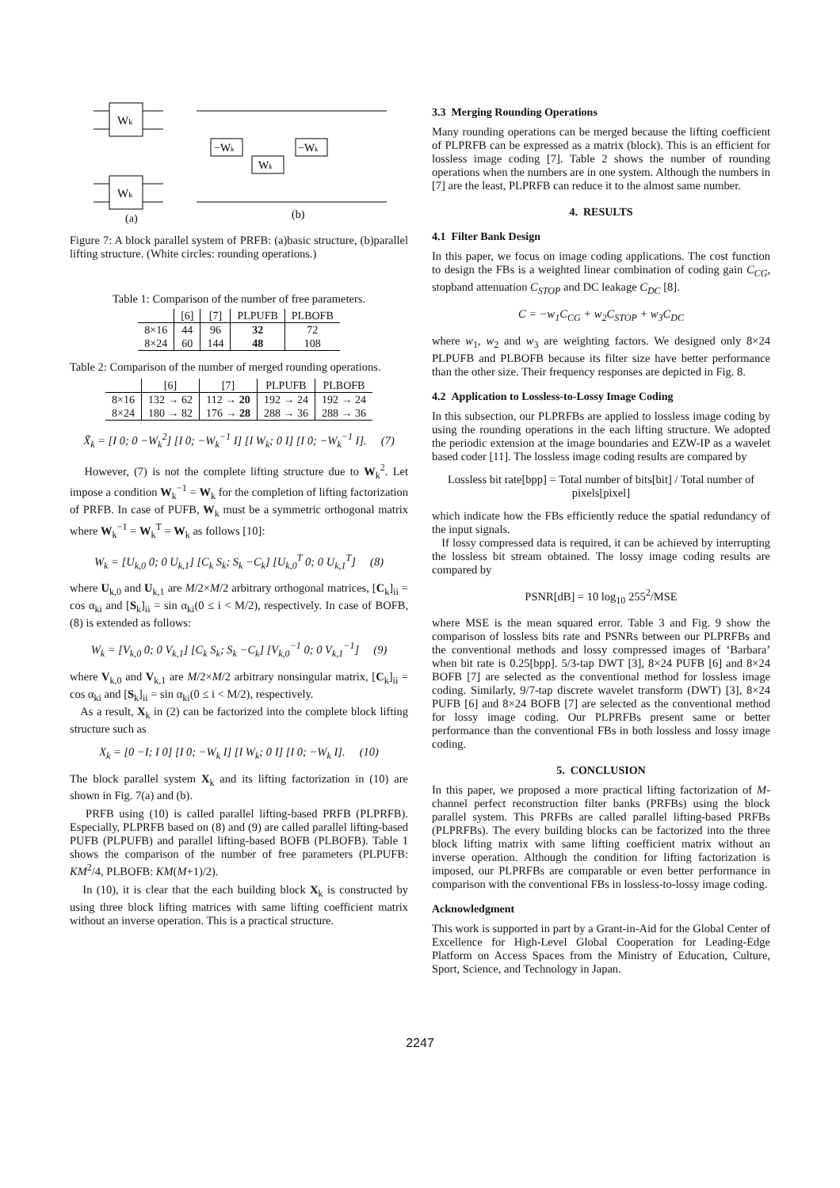Wk
Wk
−Wk
Wk
−Wk
(a)
(b)
Figure 7: A block parallel system of PRFB: (a)basic structure, (b)parallel lifting structure. (White circles: rounding operations.)
Table 1: Comparison of the number of free parameters.
| | [6] | [7] | PLPUFB | PLBOFB |
| --- | --- | --- | --- | --- |
| 8×16 | 44 | 96 | 32 | 72 |
| 8×24 | 60 | 144 | 48 | 108 |
Table 2: Comparison of the number of merged rounding operations.
| | [6] | [7] | PLPUFB | PLBOFB |
| --- | --- | --- | --- | --- |
| 8×16 | 132 → 62 | 112 → 20 | 192 → 24 | 192 → 24 |
| 8×24 | 180 → 82 | 176 → 28 | 288 → 36 | 288 → 36 |
X̃<sub>k</sub> = [I 0; 0 −W<sub>k</sub><sup>2</sup>] [I 0; −W<sub>k</sub><sup>−1</sup> I] [I W<sub>k</sub>; 0 I] [I 0; −W<sub>k</sub><sup>−1</sup> I]. (7)
However, (7) is not the complete lifting structure due to W<sub>k</sub><sup>2</sup>. Let impose a condition W<sub>k</sub><sup>−1</sup> = W<sub>k</sub> for the completion of lifting factorization of PRFB. In case of PUFB, W<sub>k</sub> must be a symmetric orthogonal matrix where W<sub>k</sub><sup>−1</sup> = W<sub>k</sub><sup>T</sup> = W<sub>k</sub> as follows [10]:
W<sub>k</sub> = [U<sub>k,0</sub> 0; 0 U<sub>k,1</sub>] [C<sub>k</sub> S<sub>k</sub>; S<sub>k</sub> −C<sub>k</sub>] [U<sub>k,0</sub><sup>T</sup> 0; 0 U<sub>k,1</sub><sup>T</sup>] (8)
where U<sub>k,0</sub> and U<sub>k,1</sub> are M/2×M/2 arbitrary orthogonal matrices, [C<sub>k</sub>]<sub>ii</sub> = cos α<sub>ki</sub> and [S<sub>k</sub>]<sub>ii</sub> = sin α<sub>ki</sub>(0 ≤ i < M/2), respectively. In case of BOFB, (8) is extended as follows:
W<sub>k</sub> = [V<sub>k,0</sub> 0; 0 V<sub>k,1</sub>] [C<sub>k</sub> S<sub>k</sub>; S<sub>k</sub> −C<sub>k</sub>] [V<sub>k,0</sub><sup>−1</sup> 0; 0 V<sub>k,1</sub><sup>−1</sup>] (9)
where V<sub>k,0</sub> and V<sub>k,1</sub> are M/2×M/2 arbitrary nonsingular matrix, [C<sub>k</sub>]<sub>ii</sub> = cos α<sub>ki</sub> and [S<sub>k</sub>]<sub>ii</sub> = sin α<sub>ki</sub>(0 ≤ i < M/2), respectively.
As a result, X<sub>k</sub> in (2) can be factorized into the complete block lifting structure such as
X<sub>k</sub> = [0 −I; I 0] [I 0; −W<sub>k</sub> I] [I W<sub>k</sub>; 0 I] [I 0; −W<sub>k</sub> I]. (10)
The block parallel system X<sub>k</sub> and its lifting factorization in (10) are shown in Fig. 7(a) and (b).
PRFB using (10) is called parallel lifting-based PRFB (PLPRFB). Especially, PLPRFB based on (8) and (9) are called parallel lifting-based PUFB (PLPUFB) and parallel lifting-based BOFB (PLBOFB). Table 1 shows the comparison of the number of free parameters (PLPUFB: KM<sup>2</sup>/4, PLBOFB: KM(M+1)/2).
In (10), it is clear that the each building block X<sub>k</sub> is constructed by using three block lifting matrices with same lifting coefficient matrix without an inverse operation. This is a practical structure.
3.3 Merging Rounding Operations
Many rounding operations can be merged because the lifting coefficient of PLPRFB can be expressed as a matrix (block). This is an efficient for lossless image coding [7]. Table 2 shows the number of rounding operations when the numbers are in one system. Although the numbers in [7] are the least, PLPRFB can reduce it to the almost same number.
4. RESULTS
4.1 Filter Bank Design
In this paper, we focus on image coding applications. The cost function to design the FBs is a weighted linear combination of coding gain C<sub>CG</sub>, stopband attenuation C<sub>STOP</sub> and DC leakage C<sub>DC</sub> [8].
C = −w<sub>1</sub>C<sub>CG</sub> + w<sub>2</sub>C<sub>STOP</sub> + w<sub>3</sub>C<sub>DC</sub>
where w<sub>1</sub>, w<sub>2</sub> and w<sub>3</sub> are weighting factors. We designed only 8×24 PLPUFB and PLBOFB because its filter size have better performance than the other size. Their frequency responses are depicted in Fig. 8.
4.2 Application to Lossless-to-Lossy Image Coding
In this subsection, our PLPRFBs are applied to lossless image coding by using the rounding operations in the each lifting structure. We adopted the periodic extension at the image boundaries and EZW-IP as a wavelet based coder [11]. The lossless image coding results are compared by
Lossless bit rate[bpp] = Total number of bits[bit] / Total number of pixels[pixel]
which indicate how the FBs efficiently reduce the spatial redundancy of the input signals.
If lossy compressed data is required, it can be achieved by interrupting the lossless bit stream obtained. The lossy image coding results are compared by
PSNR[dB] = 10 log<sub>10</sub> 255<sup>2</sup>/MSE
where MSE is the mean squared error. Table 3 and Fig. 9 show the comparison of lossless bits rate and PSNRs between our PLPRFBs and the conventional methods and lossy compressed images of ‘Barbara’ when bit rate is 0.25[bpp]. 5/3-tap DWT [3], 8×24 PUFB [6] and 8×24 BOFB [7] are selected as the conventional method for lossless image coding. Similarly, 9/7-tap discrete wavelet transform (DWT) [3], 8×24 PUFB [6] and 8×24 BOFB [7] are selected as the conventional method for lossy image coding. Our PLPRFBs present same or better performance than the conventional FBs in both lossless and lossy image coding.
5. CONCLUSION
In this paper, we proposed a more practical lifting factorization of M-channel perfect reconstruction filter banks (PRFBs) using the block parallel system. This PRFBs are called parallel lifting-based PRFBs (PLPRFBs). The every building blocks can be factorized into the three block lifting matrix with same lifting coefficient matrix without an inverse operation. Although the condition for lifting factorization is imposed, our PLPRFBs are comparable or even better performance in comparison with the conventional FBs in lossless-to-lossy image coding.
Acknowledgment
This work is supported in part by a Grant-in-Aid for the Global Center of Excellence for High-Level Global Cooperation for Leading-Edge Platform on Access Spaces from the Ministry of Education, Culture, Sport, Science, and Technology in Japan.
2247